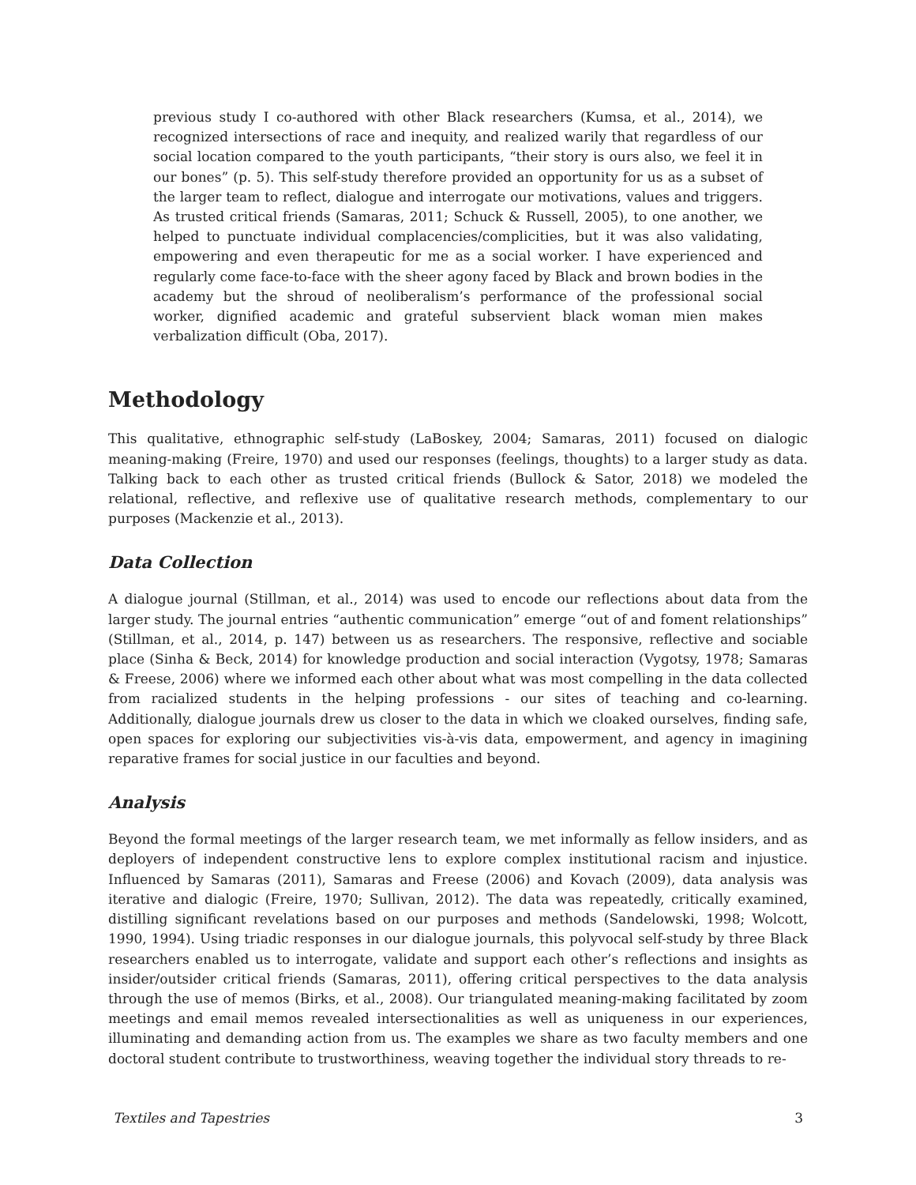previous study I co-authored with other Black researchers (Kumsa, et al., 2014), we recognized intersections of race and inequity, and realized warily that regardless of our social location compared to the youth participants, “their story is ours also, we feel it in our bones” (p. 5). This self-study therefore provided an opportunity for us as a subset of the larger team to reflect, dialogue and interrogate our motivations, values and triggers. As trusted critical friends (Samaras, 2011; Schuck & Russell, 2005), to one another, we helped to punctuate individual complacencies/complicities, but it was also validating, empowering and even therapeutic for me as a social worker. I have experienced and regularly come face-to-face with the sheer agony faced by Black and brown bodies in the academy but the shroud of neoliberalism’s performance of the professional social worker, dignified academic and grateful subservient black woman mien makes verbalization difficult (Oba, 2017).
Methodology
This qualitative, ethnographic self-study (LaBoskey, 2004; Samaras, 2011) focused on dialogic meaning-making (Freire, 1970) and used our responses (feelings, thoughts) to a larger study as data. Talking back to each other as trusted critical friends (Bullock & Sator, 2018) we modeled the relational, reflective, and reflexive use of qualitative research methods, complementary to our purposes (Mackenzie et al., 2013).
Data Collection
A dialogue journal (Stillman, et al., 2014) was used to encode our reflections about data from the larger study. The journal entries “authentic communication” emerge “out of and foment relationships” (Stillman, et al., 2014, p. 147) between us as researchers. The responsive, reflective and sociable place (Sinha & Beck, 2014) for knowledge production and social interaction (Vygotsy, 1978; Samaras & Freese, 2006) where we informed each other about what was most compelling in the data collected from racialized students in the helping professions - our sites of teaching and co-learning. Additionally, dialogue journals drew us closer to the data in which we cloaked ourselves, finding safe, open spaces for exploring our subjectivities vis-à-vis data, empowerment, and agency in imagining reparative frames for social justice in our faculties and beyond.
Analysis
Beyond the formal meetings of the larger research team, we met informally as fellow insiders, and as deployers of independent constructive lens to explore complex institutional racism and injustice. Influenced by Samaras (2011), Samaras and Freese (2006) and Kovach (2009), data analysis was iterative and dialogic (Freire, 1970; Sullivan, 2012). The data was repeatedly, critically examined, distilling significant revelations based on our purposes and methods (Sandelowski, 1998; Wolcott, 1990, 1994). Using triadic responses in our dialogue journals, this polyvocal self-study by three Black researchers enabled us to interrogate, validate and support each other’s reflections and insights as insider/outsider critical friends (Samaras, 2011), offering critical perspectives to the data analysis through the use of memos (Birks, et al., 2008). Our triangulated meaning-making facilitated by zoom meetings and email memos revealed intersectionalities as well as uniqueness in our experiences, illuminating and demanding action from us. The examples we share as two faculty members and one doctoral student contribute to trustworthiness, weaving together the individual story threads to re-
Textiles and Tapestries 3